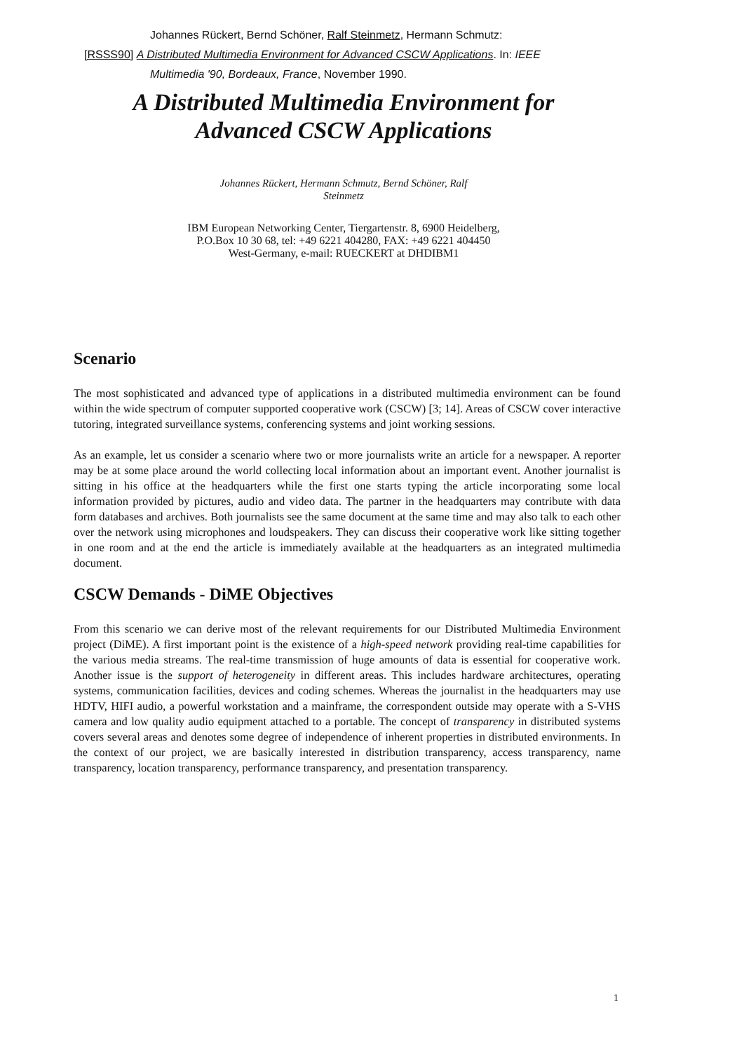Johannes Rückert, Bernd Schöner, Ralf Steinmetz, Hermann Schmutz:
[RSSS90] A Distributed Multimedia Environment for Advanced CSCW Applications. In: IEEE
Multimedia '90, Bordeaux, France, November 1990.
A Distributed Multimedia Environment for
Advanced CSCW Applications
Johannes Rückert, Hermann Schmutz, Bernd Schöner, Ralf
Steinmetz
IBM European Networking Center, Tiergartenstr. 8, 6900 Heidelberg,
P.O.Box 10 30 68, tel: +49 6221 404280, FAX: +49 6221 404450
West-Germany, e-mail: RUECKERT at DHDIBM1
Scenario
The most sophisticated and advanced type of applications in a distributed multimedia environment can be found within the wide spectrum of computer supported cooperative work (CSCW) [3; 14]. Areas of CSCW cover interactive tutoring, integrated surveillance systems, conferencing systems and joint working sessions.
As an example, let us consider a scenario where two or more journalists write an article for a newspaper. A reporter may be at some place around the world collecting local information about an important event. Another journalist is sitting in his office at the headquarters while the first one starts typing the article incorporating some local information provided by pictures, audio and video data. The partner in the headquarters may contribute with data form databases and archives. Both journalists see the same document at the same time and may also talk to each other over the network using microphones and loudspeakers. They can discuss their cooperative work like sitting together in one room and at the end the article is immediately available at the headquarters as an integrated multimedia document.
CSCW Demands - DiME Objectives
From this scenario we can derive most of the relevant requirements for our Distributed Multimedia Environment project (DiME). A first important point is the existence of a high-speed network providing real-time capabilities for the various media streams. The real-time transmission of huge amounts of data is essential for cooperative work. Another issue is the support of heterogeneity in different areas. This includes hardware architectures, operating systems, communication facilities, devices and coding schemes. Whereas the journalist in the headquarters may use HDTV, HIFI audio, a powerful workstation and a mainframe, the correspondent outside may operate with a S-VHS camera and low quality audio equipment attached to a portable. The concept of transparency in distributed systems covers several areas and denotes some degree of independence of inherent properties in distributed environments. In the context of our project, we are basically interested in distribution transparency, access transparency, name transparency, location transparency, performance transparency, and presentation transparency.
1